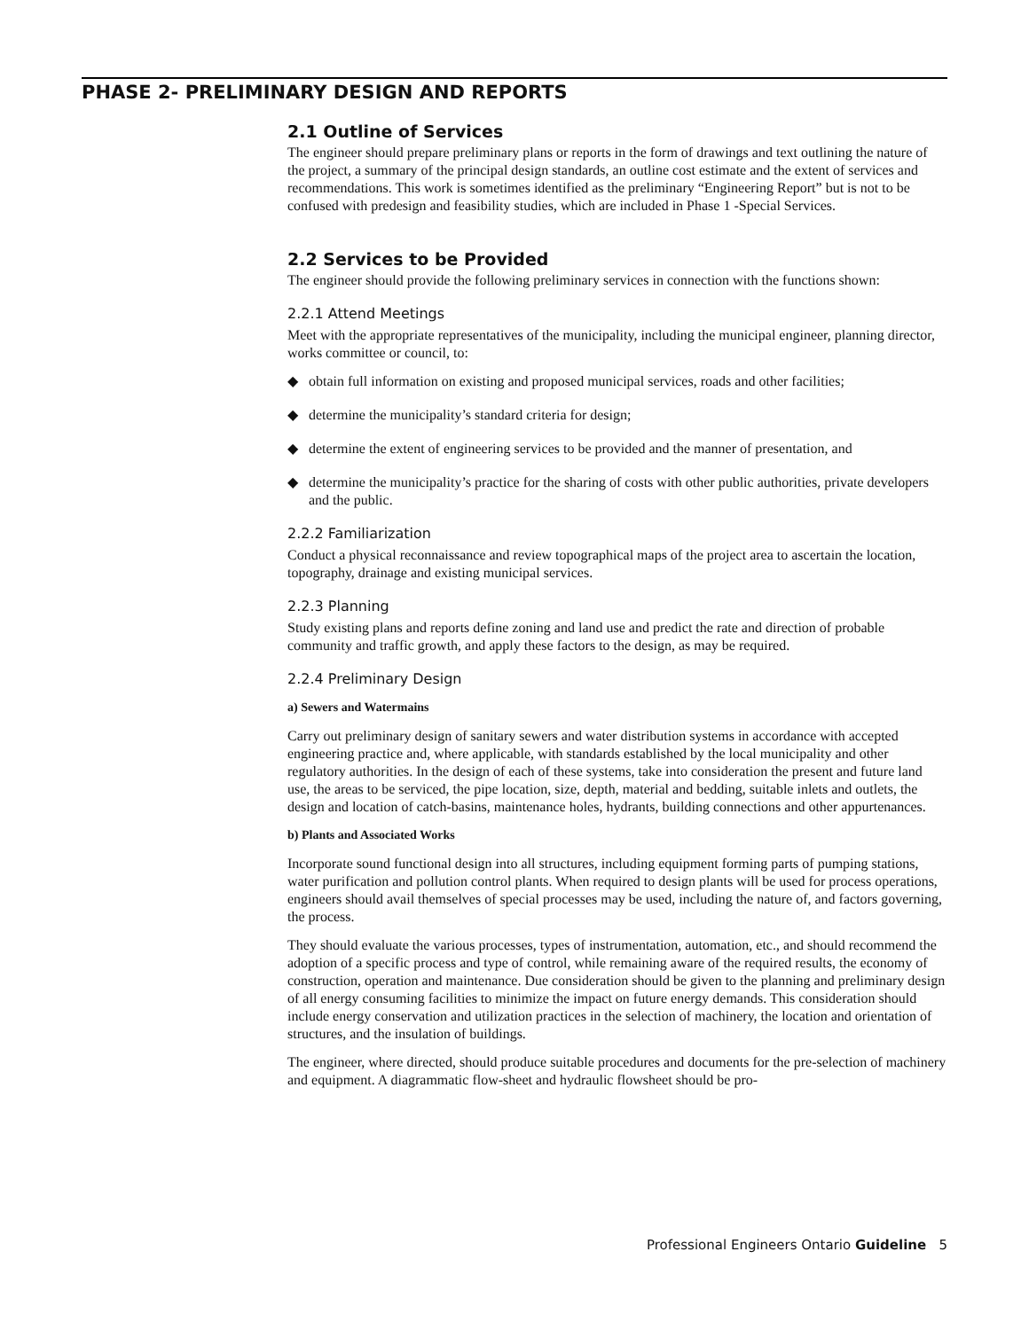PHASE 2- PRELIMINARY DESIGN AND REPORTS
2.1 Outline of Services
The engineer should prepare preliminary plans or reports in the form of drawings and text outlining the nature of the project, a summary of the principal design standards, an outline cost estimate and the extent of services and recommendations. This work is sometimes identified as the preliminary “Engineering Report” but is not to be confused with predesign and feasibility studies, which are included in Phase 1 -Special Services.
2.2 Services to be Provided
The engineer should provide the following preliminary services in connection with the functions shown:
2.2.1 Attend Meetings
Meet with the appropriate representatives of the municipality, including the municipal engineer, planning director, works committee or council, to:
◆ obtain full information on existing and proposed municipal services, roads and other facilities;
◆ determine the municipality’s standard criteria for design;
◆ determine the extent of engineering services to be provided and the manner of presentation, and
◆ determine the municipality’s practice for the sharing of costs with other public authorities, private developers and the public.
2.2.2 Familiarization
Conduct a physical reconnaissance and review topographical maps of the project area to ascertain the location, topography, drainage and existing municipal services.
2.2.3 Planning
Study existing plans and reports define zoning and land use and predict the rate and direction of probable community and traffic growth, and apply these factors to the design, as may be required.
2.2.4 Preliminary Design
a) Sewers and Watermains
Carry out preliminary design of sanitary sewers and water distribution systems in accordance with accepted engineering practice and, where applicable, with standards established by the local municipality and other regulatory authorities. In the design of each of these systems, take into consideration the present and future land use, the areas to be serviced, the pipe location, size, depth, material and bedding, suitable inlets and outlets, the design and location of catch-basins, maintenance holes, hydrants, building connections and other appurtenances.
b) Plants and Associated Works
Incorporate sound functional design into all structures, including equipment forming parts of pumping stations, water purification and pollution control plants. When required to design plants will be used for process operations, engineers should avail themselves of special processes may be used, including the nature of, and factors governing, the process.
They should evaluate the various processes, types of instrumentation, automation, etc., and should recommend the adoption of a specific process and type of control, while remaining aware of the required results, the economy of construction, operation and maintenance. Due consideration should be given to the planning and preliminary design of all energy consuming facilities to minimize the impact on future energy demands. This consideration should include energy conservation and utilization practices in the selection of machinery, the location and orientation of structures, and the insulation of buildings.
The engineer, where directed, should produce suitable procedures and documents for the pre-selection of machinery and equipment. A diagrammatic flow-sheet and hydraulic flowsheet should be pro-
Professional Engineers Ontario Guideline 5